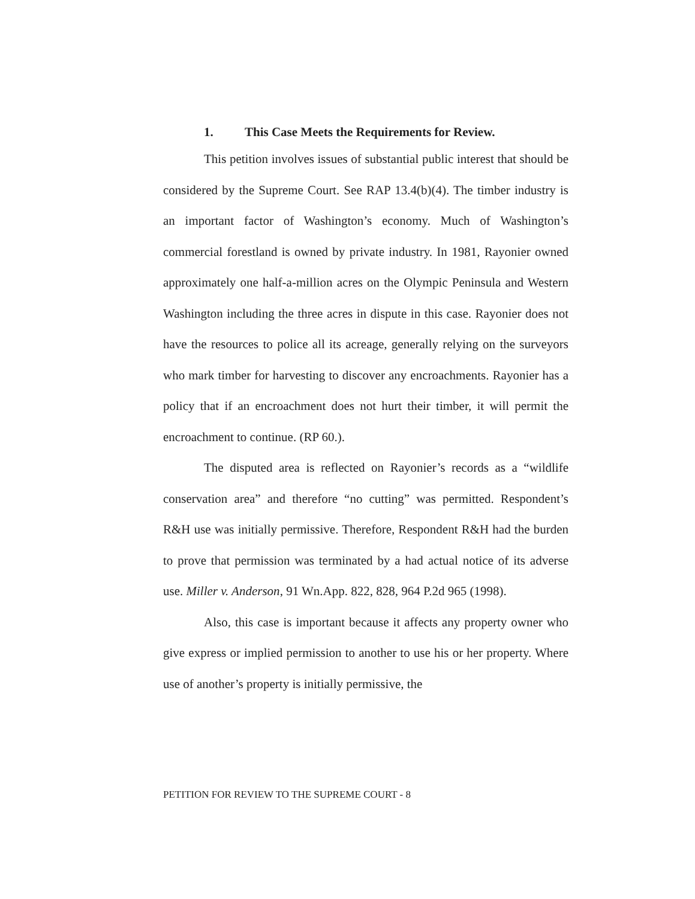1. This Case Meets the Requirements for Review.
This petition involves issues of substantial public interest that should be considered by the Supreme Court. See RAP 13.4(b)(4). The timber industry is an important factor of Washington’s economy. Much of Washington’s commercial forestland is owned by private industry. In 1981, Rayonier owned approximately one half-a-million acres on the Olympic Peninsula and Western Washington including the three acres in dispute in this case. Rayonier does not have the resources to police all its acreage, generally relying on the surveyors who mark timber for harvesting to discover any encroachments. Rayonier has a policy that if an encroachment does not hurt their timber, it will permit the encroachment to continue. (RP 60.).
The disputed area is reflected on Rayonier’s records as a “wildlife conservation area” and therefore “no cutting” was permitted. Respondent’s R&H use was initially permissive. Therefore, Respondent R&H had the burden to prove that permission was terminated by a had actual notice of its adverse use. Miller v. Anderson, 91 Wn.App. 822, 828, 964 P.2d 965 (1998).
Also, this case is important because it affects any property owner who give express or implied permission to another to use his or her property. Where use of another’s property is initially permissive, the
PETITION FOR REVIEW TO THE SUPREME COURT - 8